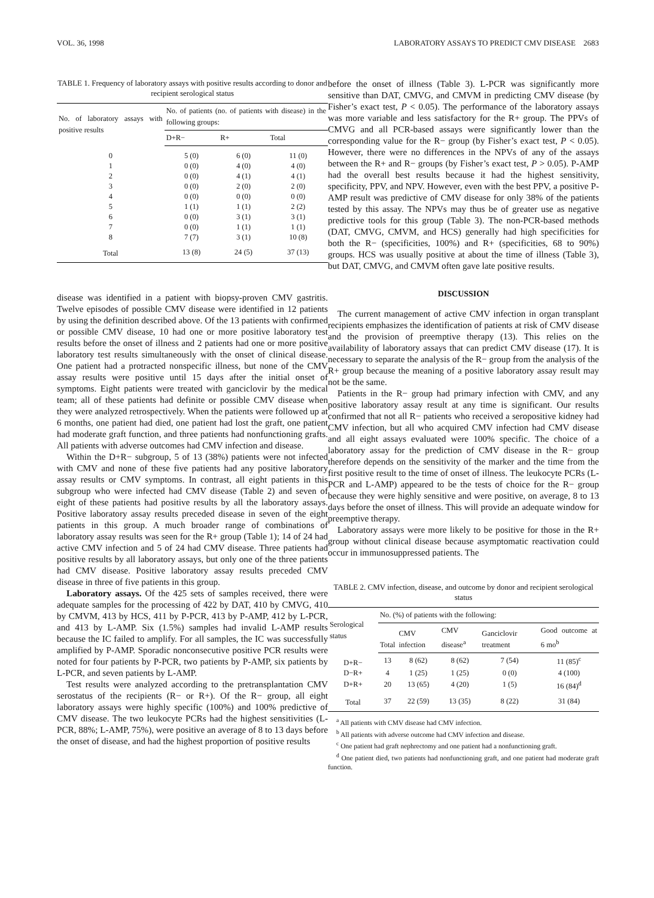VOL. 36, 1998 LABORATORY ASSAYS TO PREDICT CMV DISEASE 2683
TABLE 1. Frequency of laboratory assays with positive results according to donor and recipient serological status
| No. of laboratory assays with positive results | No. of patients (no. of patients with disease) in the following groups: | | |
| --- | --- | --- | --- |
| | D+R− | R+ | Total |
| 0 | 5 (0) | 6 (0) | 11 (0) |
| 1 | 0 (0) | 4 (0) | 4 (0) |
| 2 | 0 (0) | 4 (1) | 4 (1) |
| 3 | 0 (0) | 2 (0) | 2 (0) |
| 4 | 0 (0) | 0 (0) | 0 (0) |
| 5 | 1 (1) | 1 (1) | 2 (2) |
| 6 | 0 (0) | 3 (1) | 3 (1) |
| 7 | 0 (0) | 1 (1) | 1 (1) |
| 8 | 7 (7) | 3 (1) | 10 (8) |
| Total | 13 (8) | 24 (5) | 37 (13) |
disease was identified in a patient with biopsy-proven CMV gastritis. Twelve episodes of possible CMV disease were identified in 12 patients by using the definition described above. Of the 13 patients with confirmed or possible CMV disease, 10 had one or more positive laboratory test results before the onset of illness and 2 patients had one or more positive laboratory test results simultaneously with the onset of clinical disease. One patient had a protracted nonspecific illness, but none of the CMV assay results were positive until 15 days after the initial onset of symptoms. Eight patients were treated with ganciclovir by the medical team; all of these patients had definite or possible CMV disease when they were analyzed retrospectively. When the patients were followed up at 6 months, one patient had died, one patient had lost the graft, one patient had moderate graft function, and three patients had nonfunctioning grafts. All patients with adverse outcomes had CMV infection and disease.
Within the D+R− subgroup, 5 of 13 (38%) patients were not infected with CMV and none of these five patients had any positive laboratory assay results or CMV symptoms. In contrast, all eight patients in this subgroup who were infected had CMV disease (Table 2) and seven of eight of these patients had positive results by all the laboratory assays. Positive laboratory assay results preceded disease in seven of the eight patients in this group. A much broader range of combinations of laboratory assay results was seen for the R+ group (Table 1); 14 of 24 had active CMV infection and 5 of 24 had CMV disease. Three patients had positive results by all laboratory assays, but only one of the three patients had CMV disease. Positive laboratory assay results preceded CMV disease in three of five patients in this group.
Laboratory assays. Of the 425 sets of samples received, there were adequate samples for the processing of 422 by DAT, 410 by CMVG, 410 by CMVM, 413 by HCS, 411 by P-PCR, 413 by P-AMP, 412 by L-PCR, and 413 by L-AMP. Six (1.5%) samples had invalid L-AMP results because the IC failed to amplify. For all samples, the IC was successfully amplified by P-AMP. Sporadic nonconsecutive positive PCR results were noted for four patients by P-PCR, two patients by P-AMP, six patients by L-PCR, and seven patients by L-AMP.
Test results were analyzed according to the pretransplantation CMV serostatus of the recipients (R− or R+). Of the R− group, all eight laboratory assays were highly specific (100%) and 100% predictive of CMV disease. The two leukocyte PCRs had the highest sensitivities (L-PCR, 88%; L-AMP, 75%), were positive an average of 8 to 13 days before the onset of disease, and had the highest proportion of positive results
before the onset of illness (Table 3). L-PCR was significantly more sensitive than DAT, CMVG, and CMVM in predicting CMV disease (by Fisher’s exact test, P < 0.05). The performance of the laboratory assays was more variable and less satisfactory for the R+ group. The PPVs of CMVG and all PCR-based assays were significantly lower than the corresponding value for the R− group (by Fisher’s exact test, P < 0.05). However, there were no differences in the NPVs of any of the assays between the R+ and R− groups (by Fisher’s exact test, P > 0.05). P-AMP had the overall best results because it had the highest sensitivity, specificity, PPV, and NPV. However, even with the best PPV, a positive P-AMP result was predictive of CMV disease for only 38% of the patients tested by this assay. The NPVs may thus be of greater use as negative predictive tools for this group (Table 3). The non-PCR-based methods (DAT, CMVG, CMVM, and HCS) generally had high specificities for both the R− (specificities, 100%) and R+ (specificities, 68 to 90%) groups. HCS was usually positive at about the time of illness (Table 3), but DAT, CMVG, and CMVM often gave late positive results.
DISCUSSION
The current management of active CMV infection in organ transplant recipients emphasizes the identification of patients at risk of CMV disease and the provision of preemptive therapy (13). This relies on the availability of laboratory assays that can predict CMV disease (17). It is necessary to separate the analysis of the R− group from the analysis of the R+ group because the meaning of a positive laboratory assay result may not be the same.
Patients in the R− group had primary infection with CMV, and any positive laboratory assay result at any time is significant. Our results confirmed that not all R− patients who received a seropositive kidney had CMV infection, but all who acquired CMV infection had CMV disease and all eight assays evaluated were 100% specific. The choice of a laboratory assay for the prediction of CMV disease in the R− group therefore depends on the sensitivity of the marker and the time from the first positive result to the time of onset of illness. The leukocyte PCRs (L-PCR and L-AMP) appeared to be the tests of choice for the R− group because they were highly sensitive and were positive, on average, 8 to 13 days before the onset of illness. This will provide an adequate window for preemptive therapy.
Laboratory assays were more likely to be positive for those in the R+ group without clinical disease because asymptomatic reactivation could occur in immunosuppressed patients. The
TABLE 2. CMV infection, disease, and outcome by donor and recipient serological status
| Serological status | No. (%) of patients with the following: | | | | |
| --- | --- | --- | --- | --- | --- |
| | Total | CMV infection | CMV disease<sup>a</sup> | Ganciclovir treatment | Good outcome at 6 mo<sup>b</sup> |
| D+R− | 13 | 8 (62) | 8 (62) | 7 (54) | 11 (85)<sup>c</sup> |
| D−R+ | 4 | 1 (25) | 1 (25) | 0 (0) | 4 (100) |
| D+R+ | 20 | 13 (65) | 4 (20) | 1 (5) | 16 (84)<sup>d</sup> |
| Total | 37 | 22 (59) | 13 (35) | 8 (22) | 31 (84) |
<sup>a</sup> All patients with CMV disease had CMV infection.
<sup>b</sup> All patients with adverse outcome had CMV infection and disease.
<sup>c</sup> One patient had graft nephrectomy and one patient had a nonfunctioning graft.
<sup>d</sup> One patient died, two patients had nonfunctioning graft, and one patient had moderate graft function.